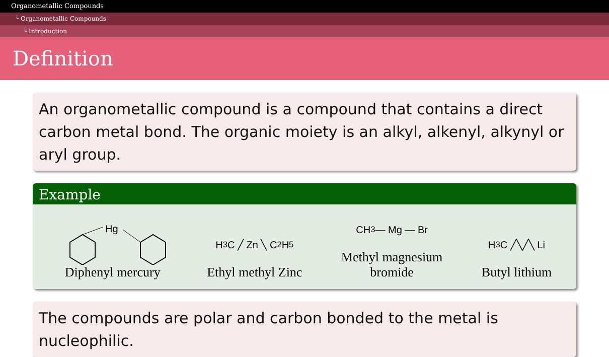Organometallic Compounds
└ Organometallic Compounds
└ Introduction
Definition
An organometallic compound is a compound that contains a direct carbon metal bond. The organic moiety is an alkyl, alkenyl, alkynyl or aryl group.
Example
Hg
Diphenyl mercury
H<sub>3</sub>C ╱ Zn ╲ C<sub>2</sub>H<sub>5</sub>
Ethyl methyl Zinc
CH<sub>3</sub> — Mg — Br
Methyl magnesium
bromide
H<sub>3</sub>C ╱╲╱╲ Li
Butyl lithium
The compounds are polar and carbon bonded to the metal is nucleophilic.